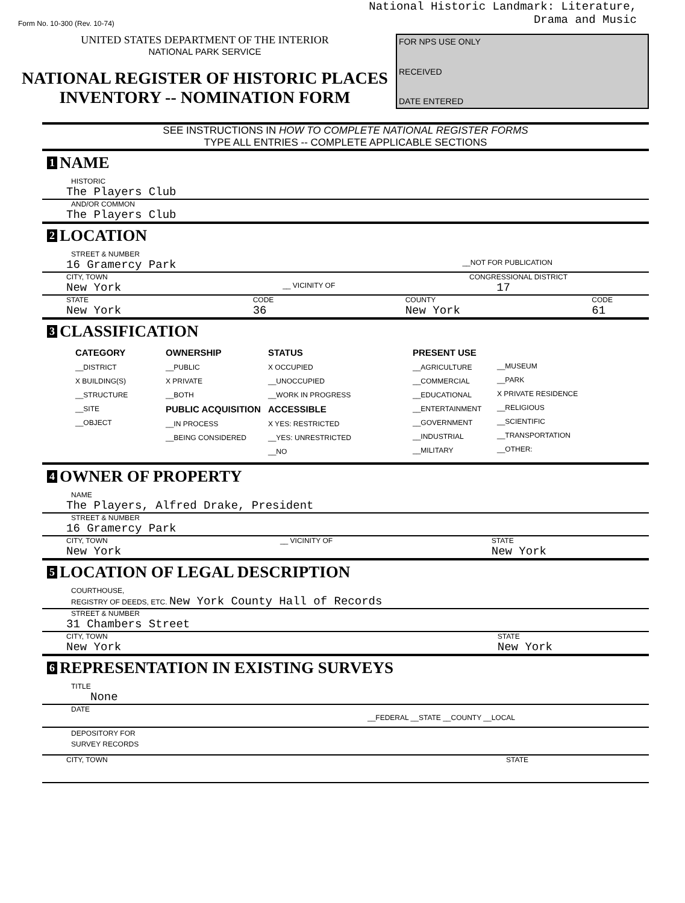Form No. 10-300 (Rev. 10-74)
National Historic Landmark: Literature,
Drama and Music
UNITED STATES DEPARTMENT OF THE INTERIOR
NATIONAL PARK SERVICE
NATIONAL REGISTER OF HISTORIC PLACES
INVENTORY -- NOMINATION FORM
FOR NPS USE ONLY
RECEIVED
DATE ENTERED
SEE INSTRUCTIONS IN HOW TO COMPLETE NATIONAL REGISTER FORMS
TYPE ALL ENTRIES -- COMPLETE APPLICABLE SECTIONS
1 NAME
HISTORIC
The Players Club
AND/OR COMMON
The Players Club
2 LOCATION
STREET & NUMBER
16 Gramercy Park __NOT FOR PUBLICATION
CITY, TOWN CONGRESSIONAL DISTRICT
New York __ VICINITY OF 17
STATE
New York CODE
36 COUNTY
New York CODE
61
3 CLASSIFICATION
CATEGORY
__DISTRICT
X BUILDING(S)
__STRUCTURE
__SITE
__OBJECT
OWNERSHIP
__PUBLIC
X PRIVATE
__BOTH
PUBLIC ACQUISITION
__IN PROCESS
__BEING CONSIDERED
STATUS
X OCCUPIED
__UNOCCUPIED
__WORK IN PROGRESS
ACCESSIBLE
X YES: RESTRICTED
__YES: UNRESTRICTED
__NO
PRESENT USE
__AGRICULTURE
__COMMERCIAL
__EDUCATIONAL
__ENTERTAINMENT
__GOVERNMENT
__INDUSTRIAL
__MILITARY
__MUSEUM
__PARK
X PRIVATE RESIDENCE
__RELIGIOUS
__SCIENTIFIC
__TRANSPORTATION
__OTHER:
4 OWNER OF PROPERTY
NAME
The Players, Alfred Drake, President
STREET & NUMBER
16 Gramercy Park
CITY, TOWN
New York __ VICINITY OF STATE
New York
5 LOCATION OF LEGAL DESCRIPTION
COURTHOUSE,
REGISTRY OF DEEDS, ETC. New York County Hall of Records
STREET & NUMBER
31 Chambers Street
CITY, TOWN
New York STATE
New York
6 REPRESENTATION IN EXISTING SURVEYS
TITLE
None
DATE
__FEDERAL __STATE __COUNTY __LOCAL
DEPOSITORY FOR
SURVEY RECORDS
CITY, TOWN STATE